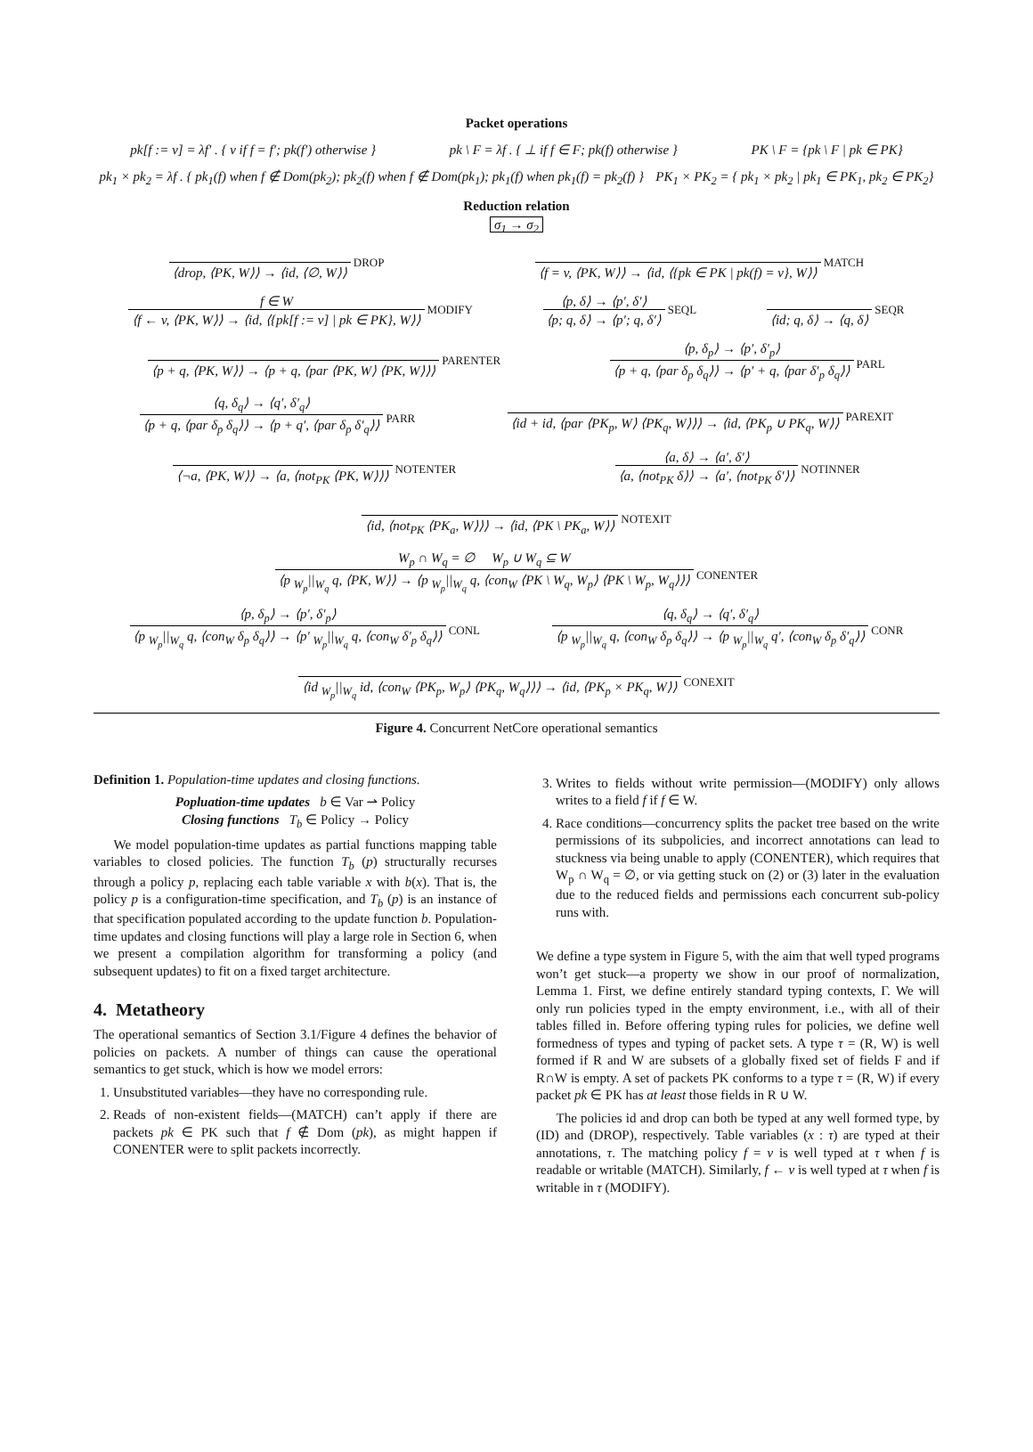Packet operations
pk[f := v] = λf′ . { v if f = f′; pk(f′) otherwise } pk \ F = λf . { ⊥ if f ∈ F; pk(f) otherwise } PK \ F = {pk \ F | pk ∈ PK}
pk<sub>1</sub> × pk<sub>2</sub> = λf . { pk<sub>1</sub>(f) when f ∉ Dom(pk<sub>2</sub>); pk<sub>2</sub>(f) when f ∉ Dom(pk<sub>1</sub>); pk<sub>1</sub>(f) when pk<sub>1</sub>(f) = pk<sub>2</sub>(f) } PK<sub>1</sub> × PK<sub>2</sub> = { pk<sub>1</sub> × pk<sub>2</sub> | pk<sub>1</sub> ∈ PK<sub>1</sub>, pk<sub>2</sub> ∈ PK<sub>2</sub>}
Reduction relation
σ<sub>1</sub> → σ<sub>2</sub>
⟨drop, ⟨PK, W⟩⟩ → ⟨id, ⟨∅, W⟩⟩
DROP
⟨f = v, ⟨PK, W⟩⟩ → ⟨id, ⟨{pk ∈ PK | pk(f) = v}, W⟩⟩
MATCH
f ∈ W
⟨f ← v, ⟨PK, W⟩⟩ → ⟨id, ⟨{pk[f := v] | pk ∈ PK}, W⟩⟩
MODIFY
⟨p, δ⟩ → ⟨p′, δ′⟩
⟨p; q, δ⟩ → ⟨p′; q, δ′⟩
SEQL
⟨id; q, δ⟩ → ⟨q, δ⟩
SEQR
⟨p + q, ⟨PK, W⟩⟩ → ⟨p + q, ⟨par ⟨PK, W⟩ ⟨PK, W⟩⟩⟩
PARENTER
⟨p, δ<sub>p</sub>⟩ → ⟨p′, δ′<sub>p</sub>⟩
⟨p + q, ⟨par δ<sub>p</sub> δ<sub>q</sub>⟩⟩ → ⟨p′ + q, ⟨par δ′<sub>p</sub> δ<sub>q</sub>⟩⟩
PARL
⟨q, δ<sub>q</sub>⟩ → ⟨q′, δ′<sub>q</sub>⟩
⟨p + q, ⟨par δ<sub>p</sub> δ<sub>q</sub>⟩⟩ → ⟨p + q′, ⟨par δ<sub>p</sub> δ′<sub>q</sub>⟩⟩
PARR
⟨id + id, ⟨par ⟨PK<sub>p</sub>, W⟩ ⟨PK<sub>q</sub>, W⟩⟩⟩ → ⟨id, ⟨PK<sub>p</sub> ∪ PK<sub>q</sub>, W⟩⟩
PAREXIT
⟨¬a, ⟨PK, W⟩⟩ → ⟨a, ⟨not<sub>PK</sub> ⟨PK, W⟩⟩⟩
NOTENTER
⟨a, δ⟩ → ⟨a′, δ′⟩
⟨a, ⟨not<sub>PK</sub> δ⟩⟩ → ⟨a′, ⟨not<sub>PK</sub> δ′⟩⟩
NOTINNER
⟨id, ⟨not<sub>PK</sub> ⟨PK<sub>a</sub>, W⟩⟩⟩ → ⟨id, ⟨PK \ PK<sub>a</sub>, W⟩⟩
NOTEXIT
W<sub>p</sub> ∩ W<sub>q</sub> = ∅ W<sub>p</sub> ∪ W<sub>q</sub> ⊆ W
⟨p <sub>W<sub>p</sub></sub>||<sub>W<sub>q</sub></sub> q, ⟨PK, W⟩⟩ → ⟨p <sub>W<sub>p</sub></sub>||<sub>W<sub>q</sub></sub> q, ⟨con<sub>W</sub> ⟨PK \ W<sub>q</sub>, W<sub>p</sub>⟩ ⟨PK \ W<sub>p</sub>, W<sub>q</sub>⟩⟩⟩
CONENTER
⟨p, δ<sub>p</sub>⟩ → ⟨p′, δ′<sub>p</sub>⟩
⟨p <sub>W<sub>p</sub></sub>||<sub>W<sub>q</sub></sub> q, ⟨con<sub>W</sub> δ<sub>p</sub> δ<sub>q</sub>⟩⟩ → ⟨p′ <sub>W<sub>p</sub></sub>||<sub>W<sub>q</sub></sub> q, ⟨con<sub>W</sub> δ′<sub>p</sub> δ<sub>q</sub>⟩⟩
CONL
⟨q, δ<sub>q</sub>⟩ → ⟨q′, δ′<sub>q</sub>⟩
⟨p <sub>W<sub>p</sub></sub>||<sub>W<sub>q</sub></sub> q, ⟨con<sub>W</sub> δ<sub>p</sub> δ<sub>q</sub>⟩⟩ → ⟨p <sub>W<sub>p</sub></sub>||<sub>W<sub>q</sub></sub> q′, ⟨con<sub>W</sub> δ<sub>p</sub> δ′<sub>q</sub>⟩⟩
CONR
⟨id <sub>W<sub>p</sub></sub>||<sub>W<sub>q</sub></sub> id, ⟨con<sub>W</sub> ⟨PK<sub>p</sub>, W<sub>p</sub>⟩ ⟨PK<sub>q</sub>, W<sub>q</sub>⟩⟩⟩ → ⟨id, ⟨PK<sub>p</sub> × PK<sub>q</sub>, W⟩⟩
CONEXIT
Figure 4. Concurrent NetCore operational semantics
Definition 1. Population-time updates and closing functions.
Popluation-time updates b ∈ Var ⇀ Policy
Closing functions T<sub>b</sub> ∈ Policy → Policy
We model population-time updates as partial functions mapping table variables to closed policies. The function T<sub>b</sub> (p) structurally recurses through a policy p, replacing each table variable x with b(x). That is, the policy p is a configuration-time specification, and T<sub>b</sub> (p) is an instance of that specification populated according to the update function b. Population-time updates and closing functions will play a large role in Section 6, when we present a compilation algorithm for transforming a policy (and subsequent updates) to fit on a fixed target architecture.
4. Metatheory
The operational semantics of Section 3.1/Figure 4 defines the behavior of policies on packets. A number of things can cause the operational semantics to get stuck, which is how we model errors:
1. Unsubstituted variables—they have no corresponding rule.
2. Reads of non-existent fields—(MATCH) can’t apply if there are packets pk ∈ PK such that f ∉ Dom (pk), as might happen if CONENTER were to split packets incorrectly.
3. Writes to fields without write permission—(MODIFY) only allows writes to a field f if f ∈ W.
4. Race conditions—concurrency splits the packet tree based on the write permissions of its subpolicies, and incorrect annotations can lead to stuckness via being unable to apply (CONENTER), which requires that W<sub>p</sub> ∩ W<sub>q</sub> = ∅, or via getting stuck on (2) or (3) later in the evaluation due to the reduced fields and permissions each concurrent sub-policy runs with.
We define a type system in Figure 5, with the aim that well typed programs won’t get stuck—a property we show in our proof of normalization, Lemma 1. First, we define entirely standard typing contexts, Γ. We will only run policies typed in the empty environment, i.e., with all of their tables filled in. Before offering typing rules for policies, we define well formedness of types and typing of packet sets. A type τ = (R, W) is well formed if R and W are subsets of a globally fixed set of fields F and if R∩W is empty. A set of packets PK conforms to a type τ = (R, W) if every packet pk ∈ PK has at least those fields in R ∪ W.
The policies id and drop can both be typed at any well formed type, by (ID) and (DROP), respectively. Table variables (x : τ) are typed at their annotations, τ. The matching policy f = v is well typed at τ when f is readable or writable (MATCH). Similarly, f ← v is well typed at τ when f is writable in τ (MODIFY).